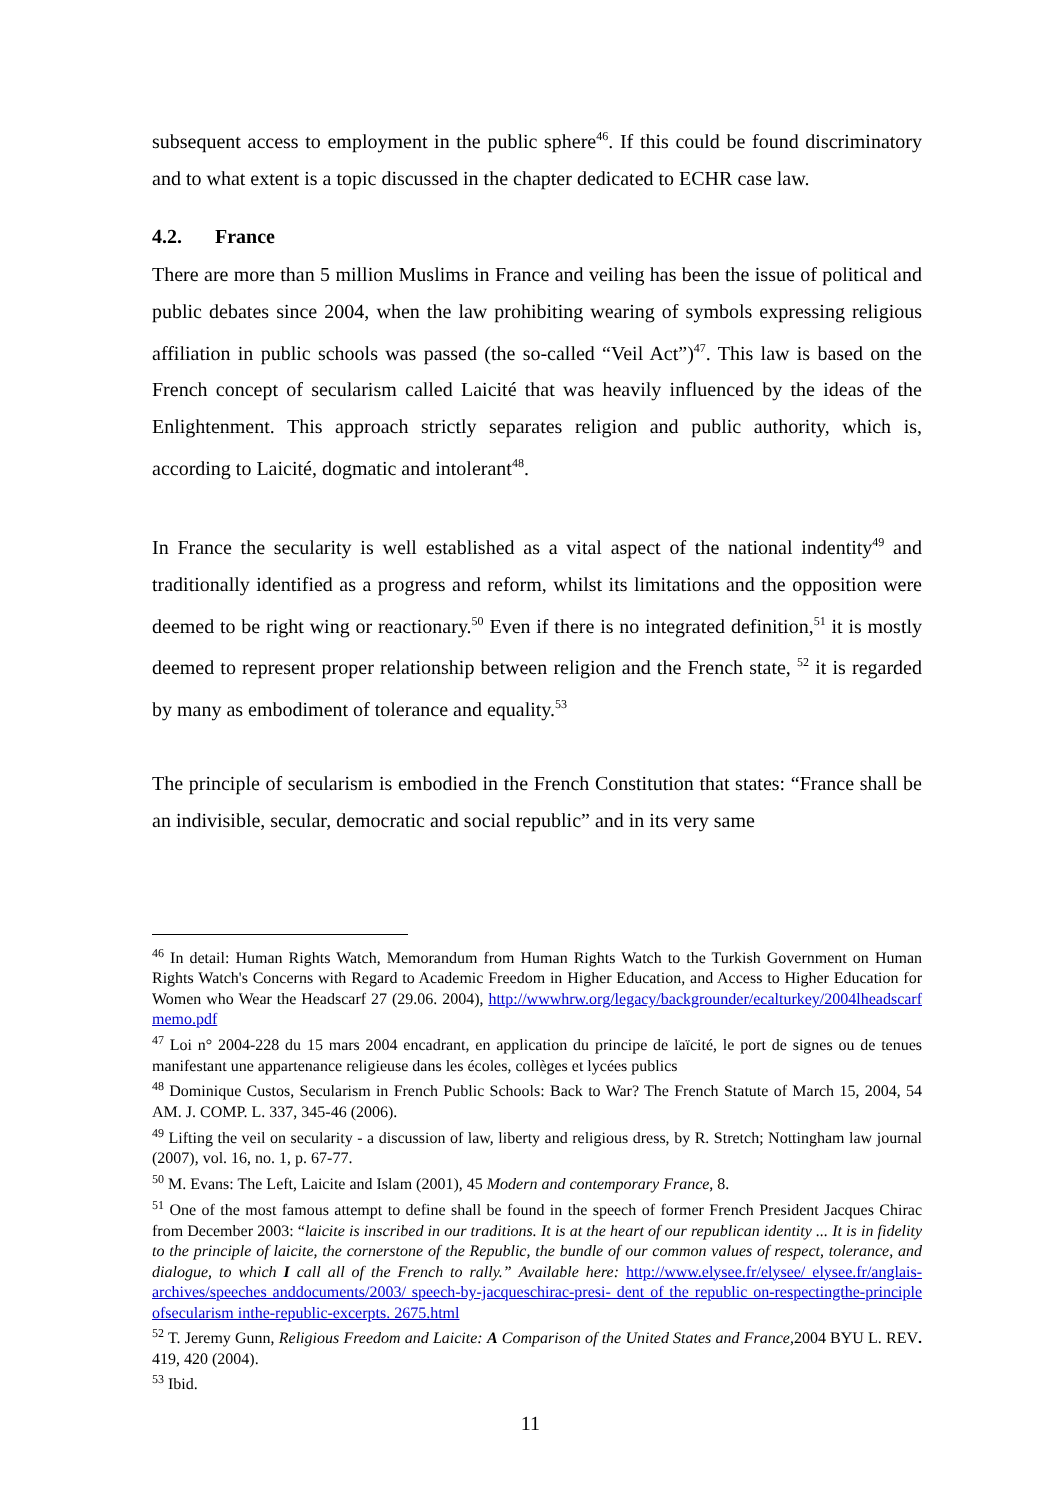subsequent access to employment in the public sphere<sup>46</sup>. If this could be found discriminatory and to what extent is a topic discussed in the chapter dedicated to ECHR case law.
4.2. France
There are more than 5 million Muslims in France and veiling has been the issue of political and public debates since 2004, when the law prohibiting wearing of symbols expressing religious affiliation in public schools was passed (the so-called “Veil Act”)<sup>47</sup>. This law is based on the French concept of secularism called Laicité that was heavily influenced by the ideas of the Enlightenment. This approach strictly separates religion and public authority, which is, according to Laicité, dogmatic and intolerant<sup>48</sup>.
In France the secularity is well established as a vital aspect of the national indentity<sup>49</sup> and traditionally identified as a progress and reform, whilst its limitations and the opposition were deemed to be right wing or reactionary.<sup>50</sup> Even if there is no integrated definition,<sup>51</sup> it is mostly deemed to represent proper relationship between religion and the French state, <sup>52</sup> it is regarded by many as embodiment of tolerance and equality.<sup>53</sup>
The principle of secularism is embodied in the French Constitution that states: “France shall be an indivisible, secular, democratic and social republic” and in its very same
<sup>46</sup> In detail: Human Rights Watch, Memorandum from Human Rights Watch to the Turkish Government on Human Rights Watch's Concerns with Regard to Academic Freedom in Higher Education, and Access to Higher Education for Women who Wear the Headscarf 27 (29.06. 2004), http://wwwhrw.org/legacy/backgrounder/ecalturkey/2004lheadscarf memo.pdf
<sup>47</sup> Loi n° 2004-228 du 15 mars 2004 encadrant, en application du principe de laïcité, le port de signes ou de tenues manifestant une appartenance religieuse dans les écoles, collèges et lycées publics
<sup>48</sup> Dominique Custos, Secularism in French Public Schools: Back to War? The French Statute of March 15, 2004, 54 AM. J. COMP. L. 337, 345-46 (2006).
<sup>49</sup> Lifting the veil on secularity - a discussion of law, liberty and religious dress, by R. Stretch; Nottingham law journal (2007), vol. 16, no. 1, p. 67-77.
<sup>50</sup> M. Evans: The Left, Laicite and Islam (2001), 45 Modern and contemporary France, 8.
<sup>51</sup> One of the most famous attempt to define shall be found in the speech of former French President Jacques Chirac from December 2003: “laicite is inscribed in our traditions. It is at the heart of our republican identity ... It is in fidelity to the principle of laicite, the cornerstone of the Republic, the bundle of our common values of respect, tolerance, and dialogue, to which I call all of the French to rally.” Available here: http://www.elysee.fr/elysee/ elysee.fr/anglais-archives/speeches anddocuments/2003/ speech-by-jacqueschirac-presi- dent of the republic on-respectingthe-principle ofsecularism inthe-republic-excerpts. 2675.html
<sup>52</sup> T. Jeremy Gunn, Religious Freedom and Laicite: A Comparison of the United States and France, 2004 BYU L. REV. 419, 420 (2004).
<sup>53</sup> Ibid.
11